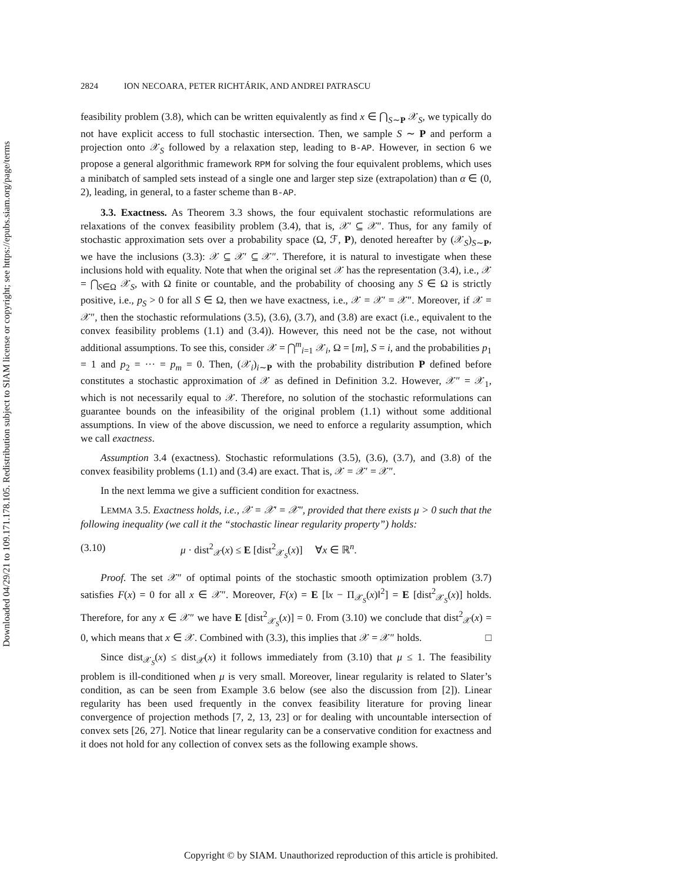Downloaded 04/29/21 to 109.171.178.105. Redistribution subject to SIAM license or copyright; see https://epubs.siam.org/page/terms
2824 ION NECOARA, PETER RICHTÁRIK, AND ANDREI PATRASCU
feasibility problem (3.8), which can be written equivalently as find x ∈ ⋂<sub>S∼P</sub> 𝒳<sub>S</sub>, we typically do not have explicit access to full stochastic intersection. Then, we sample S ∼ P and perform a projection onto 𝒳<sub>S</sub> followed by a relaxation step, leading to B-AP. However, in section 6 we propose a general algorithmic framework RPM for solving the four equivalent problems, which uses a minibatch of sampled sets instead of a single one and larger step size (extrapolation) than α ∈ (0, 2), leading, in general, to a faster scheme than B-AP.
3.3. Exactness. As Theorem 3.3 shows, the four equivalent stochastic reformulations are relaxations of the convex feasibility problem (3.4), that is, 𝒳′ ⊆ 𝒳″. Thus, for any family of stochastic approximation sets over a probability space (Ω, ℱ, P), denoted hereafter by (𝒳<sub>S</sub>)<sub>S∼P</sub>, we have the inclusions (3.3): 𝒳 ⊆ 𝒳′ ⊆ 𝒳″. Therefore, it is natural to investigate when these inclusions hold with equality. Note that when the original set 𝒳 has the representation (3.4), i.e., 𝒳 = ⋂<sub>S∈Ω</sub> 𝒳<sub>S</sub>, with Ω finite or countable, and the probability of choosing any S ∈ Ω is strictly positive, i.e., p<sub>S</sub> > 0 for all S ∈ Ω, then we have exactness, i.e., 𝒳 = 𝒳′ = 𝒳″. Moreover, if 𝒳 = 𝒳″, then the stochastic reformulations (3.5), (3.6), (3.7), and (3.8) are exact (i.e., equivalent to the convex feasibility problems (1.1) and (3.4)). However, this need not be the case, not without additional assumptions. To see this, consider 𝒳 = ⋂<sup>m</sup><sub>i=1</sub> 𝒳<sub>i</sub>, Ω = [m], S = i, and the probabilities p<sub>1</sub> = 1 and p<sub>2</sub> = ··· = p<sub>m</sub> = 0. Then, (𝒳<sub>i</sub>)<sub>i∼P</sub> with the probability distribution P defined before constitutes a stochastic approximation of 𝒳 as defined in Definition 3.2. However, 𝒳″ = 𝒳<sub>1</sub>, which is not necessarily equal to 𝒳. Therefore, no solution of the stochastic reformulations can guarantee bounds on the infeasibility of the original problem (1.1) without some additional assumptions. In view of the above discussion, we need to enforce a regularity assumption, which we call exactness.
Assumption 3.4 (exactness). Stochastic reformulations (3.5), (3.6), (3.7), and (3.8) of the convex feasibility problems (1.1) and (3.4) are exact. That is, 𝒳 = 𝒳′ = 𝒳″.
In the next lemma we give a sufficient condition for exactness.
LEMMA 3.5. Exactness holds, i.e., 𝒳 = 𝒳′ = 𝒳″, provided that there exists μ > 0 such that the following inequality (we call it the “stochastic linear regularity property”) holds:
(3.10) μ · dist<sup>2</sup><sub>𝒳</sub>(x) ≤ E [dist<sup>2</sup><sub>𝒳<sub>S</sub></sub>(x)] ∀x ∈ ℝ<sup>n</sup>.
Proof. The set 𝒳″ of optimal points of the stochastic smooth optimization problem (3.7) satisfies F(x) = 0 for all x ∈ 𝒳″. Moreover, F(x) = E [‖x − Π<sub>𝒳<sub>S</sub></sub>(x)‖<sup>2</sup>] = E [dist<sup>2</sup><sub>𝒳<sub>S</sub></sub>(x)] holds. Therefore, for any x ∈ 𝒳″ we have E [dist<sup>2</sup><sub>𝒳<sub>S</sub></sub>(x)] = 0. From (3.10) we conclude that dist<sup>2</sup><sub>𝒳</sub>(x) = 0, which means that x ∈ 𝒳. Combined with (3.3), this implies that 𝒳 = 𝒳″ holds. □
Since dist<sub>𝒳<sub>S</sub></sub>(x) ≤ dist<sub>𝒳</sub>(x) it follows immediately from (3.10) that μ ≤ 1. The feasibility problem is ill-conditioned when μ is very small. Moreover, linear regularity is related to Slater’s condition, as can be seen from Example 3.6 below (see also the discussion from [2]). Linear regularity has been used frequently in the convex feasibility literature for proving linear convergence of projection methods [7, 2, 13, 23] or for dealing with uncountable intersection of convex sets [26, 27]. Notice that linear regularity can be a conservative condition for exactness and it does not hold for any collection of convex sets as the following example shows.
Copyright © by SIAM. Unauthorized reproduction of this article is prohibited.